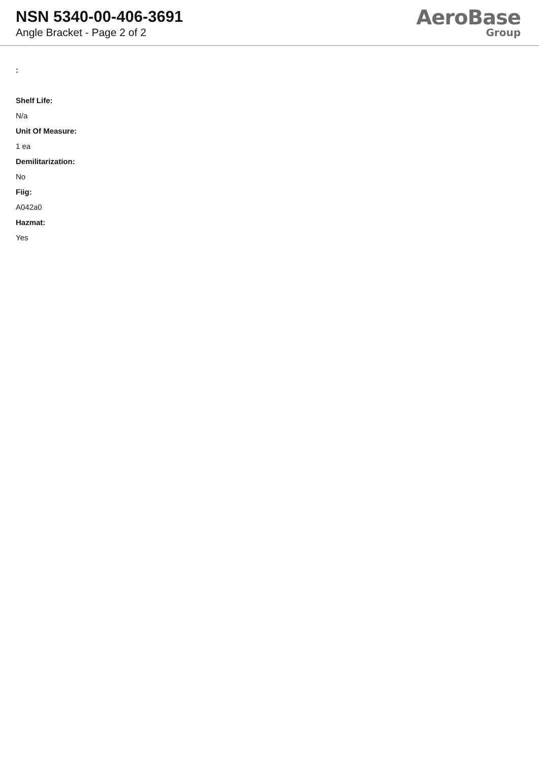NSN 5340-00-406-3691
Angle Bracket - Page 2 of 2
AeroBase
Group
:
Shelf Life:
N/a
Unit Of Measure:
1 ea
Demilitarization:
No
Fiig:
A042a0
Hazmat:
Yes